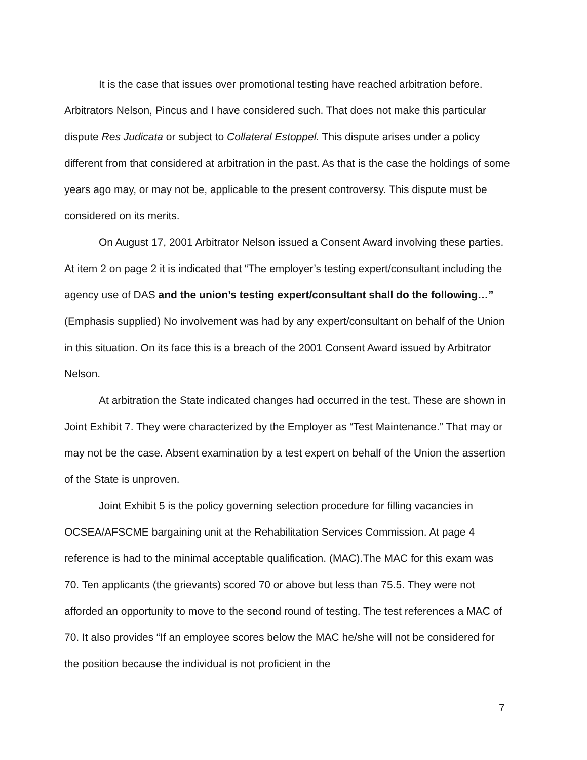It is the case that issues over promotional testing have reached arbitration before. Arbitrators Nelson, Pincus and I have considered such. That does not make this particular dispute Res Judicata or subject to Collateral Estoppel. This dispute arises under a policy different from that considered at arbitration in the past. As that is the case the holdings of some years ago may, or may not be, applicable to the present controversy. This dispute must be considered on its merits.
On August 17, 2001 Arbitrator Nelson issued a Consent Award involving these parties. At item 2 on page 2 it is indicated that “The employer’s testing expert/consultant including the agency use of DAS and the union’s testing expert/consultant shall do the following…” (Emphasis supplied) No involvement was had by any expert/consultant on behalf of the Union in this situation. On its face this is a breach of the 2001 Consent Award issued by Arbitrator Nelson.
At arbitration the State indicated changes had occurred in the test. These are shown in Joint Exhibit 7. They were characterized by the Employer as “Test Maintenance.” That may or may not be the case. Absent examination by a test expert on behalf of the Union the assertion of the State is unproven.
Joint Exhibit 5 is the policy governing selection procedure for filling vacancies in OCSEA/AFSCME bargaining unit at the Rehabilitation Services Commission. At page 4 reference is had to the minimal acceptable qualification. (MAC).The MAC for this exam was 70. Ten applicants (the grievants) scored 70 or above but less than 75.5. They were not afforded an opportunity to move to the second round of testing. The test references a MAC of 70. It also provides “If an employee scores below the MAC he/she will not be considered for the position because the individual is not proficient in the
7